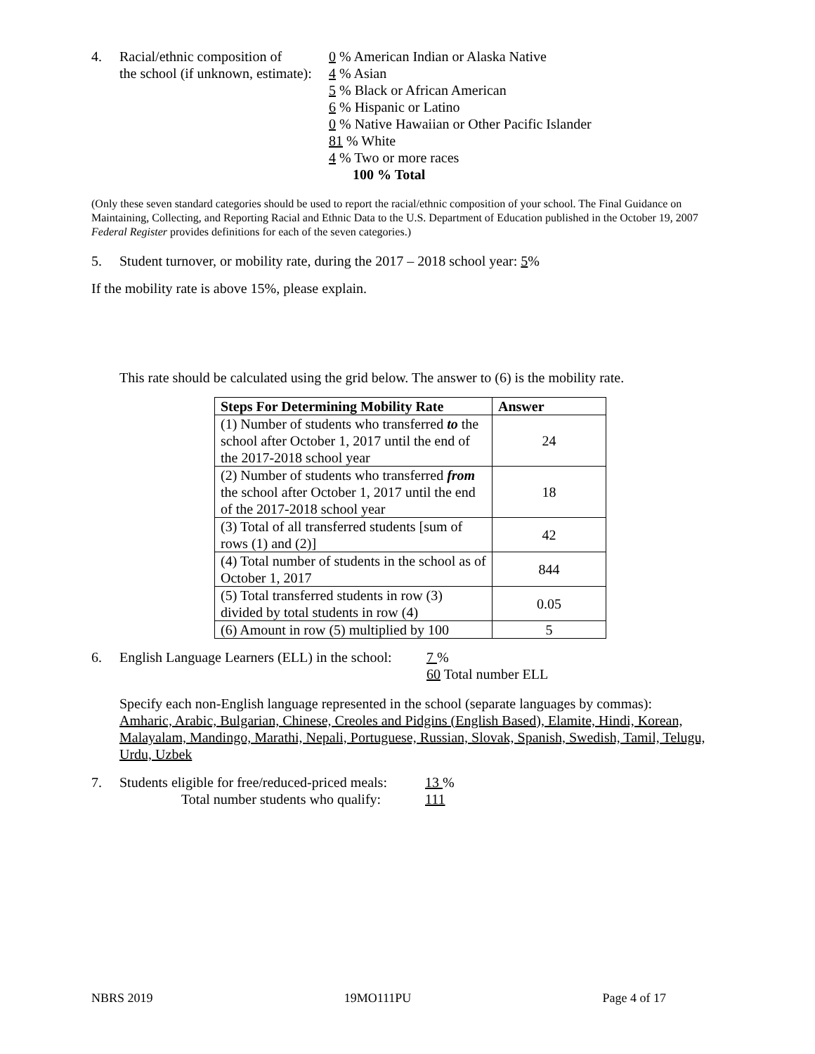4. Racial/ethnic composition of
the school (if unknown, estimate):
0 % American Indian or Alaska Native
4 % Asian
5 % Black or African American
6 % Hispanic or Latino
0 % Native Hawaiian or Other Pacific Islander
81 % White
4 % Two or more races
100 % Total
(Only these seven standard categories should be used to report the racial/ethnic composition of your school. The Final Guidance on Maintaining, Collecting, and Reporting Racial and Ethnic Data to the U.S. Department of Education published in the October 19, 2007 Federal Register provides definitions for each of the seven categories.)
5. Student turnover, or mobility rate, during the 2017 – 2018 school year: 5%
If the mobility rate is above 15%, please explain.
This rate should be calculated using the grid below. The answer to (6) is the mobility rate.
| Steps For Determining Mobility Rate | Answer |
| --- | --- |
| (1) Number of students who transferred to the school after October 1, 2017 until the end of the 2017-2018 school year | 24 |
| (2) Number of students who transferred from the school after October 1, 2017 until the end of the 2017-2018 school year | 18 |
| (3) Total of all transferred students [sum of rows (1) and (2)] | 42 |
| (4) Total number of students in the school as of October 1, 2017 | 844 |
| (5) Total transferred students in row (3) divided by total students in row (4) | 0.05 |
| (6) Amount in row (5) multiplied by 100 | 5 |
6. English Language Learners (ELL) in the school:
7 %
60 Total number ELL
Specify each non-English language represented in the school (separate languages by commas):
Amharic, Arabic, Bulgarian, Chinese, Creoles and Pidgins (English Based), Elamite, Hindi, Korean, Malayalam, Mandingo, Marathi, Nepali, Portuguese, Russian, Slovak, Spanish, Swedish, Tamil, Telugu, Urdu, Uzbek
7. Students eligible for free/reduced-priced meals:
Total number students who qualify:
13 %
111
NBRS 2019 19MO111PU Page 4 of 17